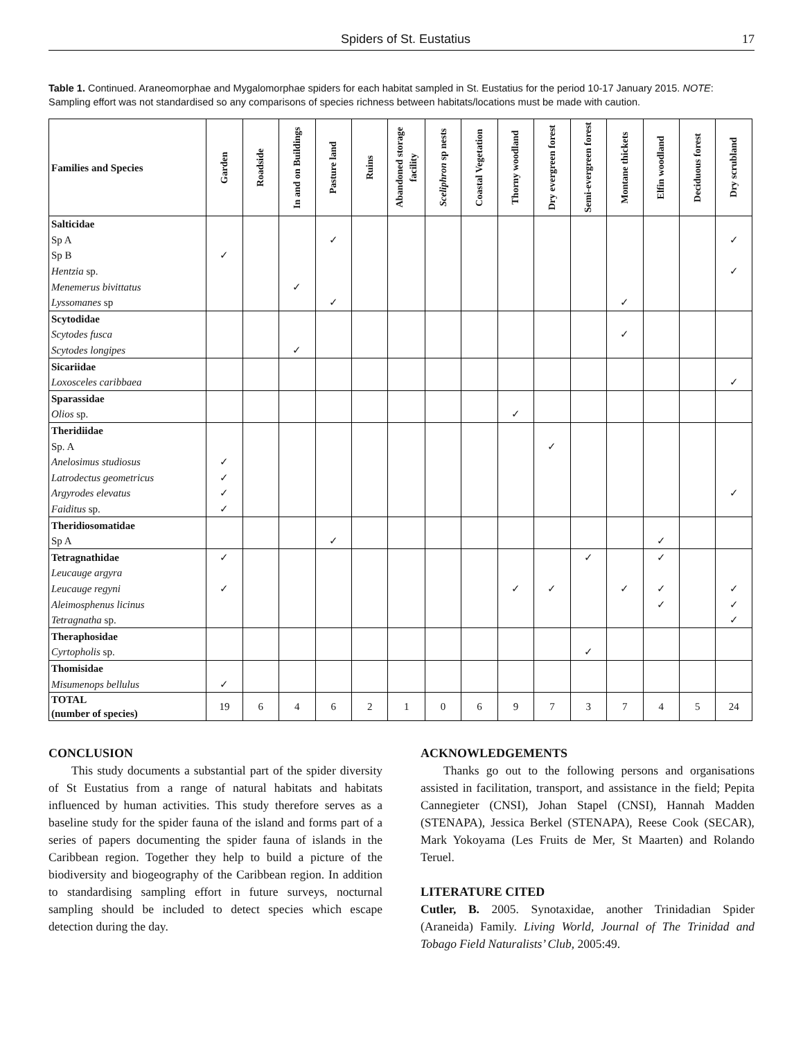Spiders of St. Eustatius 17
Table 1. Continued. Araneomorphae and Mygalomorphae spiders for each habitat sampled in St. Eustatius for the period 10-17 January 2015. NOTE: Sampling effort was not standardised so any comparisons of species richness between habitats/locations must be made with caution.
| Families and Species | Garden | Roadside | In and on Buildings | Pasture land | Ruins | Abandoned storage facility | Sceliphron sp nests | Coastal Vegetation | Thorny woodland | Dry evergreen forest | Semi-evergreen forest | Montane thickets | Elfin woodland | Deciduous forest | Dry scrubland |
| --- | --- | --- | --- | --- | --- | --- | --- | --- | --- | --- | --- | --- | --- | --- | --- |
| Salticidae | | | | | | | | | | | | | | | |
| Sp A | | | | ✓ | | | | | | | | | | | ✓ |
| Sp B | ✓ | | | | | | | | | | | | | | |
| Hentzia sp. | | | | | | | | | | | | | | | ✓ |
| Menemerus bivittatus | | | ✓ | | | | | | | | | | | | |
| Lyssomanes sp | | | | ✓ | | | | | | | | ✓ | | | |
| Scytodidae | | | | | | | | | | | | | | | |
| Scytodes fusca | | | | | | | | | | | | ✓ | | | |
| Scytodes longipes | | | ✓ | | | | | | | | | | | | |
| Sicariidae | | | | | | | | | | | | | | | |
| Loxosceles caribbaea | | | | | | | | | | | | | | | ✓ |
| Sparassidae | | | | | | | | | | | | | | | |
| Olios sp. | | | | | | | | | ✓ | | | | | | |
| Theridiidae | | | | | | | | | | | | | | | |
| Sp. A | | | | | | | | | | ✓ | | | | | |
| Anelosimus studiosus | ✓ | | | | | | | | | | | | | | |
| Latrodectus geometricus | ✓ | | | | | | | | | | | | | | |
| Argyrodes elevatus | ✓ | | | | | | | | | | | | | | ✓ |
| Faiditus sp. | ✓ | | | | | | | | | | | | | | |
| Theridiosomatidae | | | | | | | | | | | | | | | |
| Sp A | | | | ✓ | | | | | | | | | ✓ | | |
| Tetragnathidae | ✓ | | | | | | | | | | ✓ | | ✓ | | |
| Leucauge argyra | | | | | | | | | | | | | | | |
| Leucauge regyni | ✓ | | | | | | | | ✓ | ✓ | | ✓ | ✓ | | ✓ |
| Aleimosphenus licinus | | | | | | | | | | | | | ✓ | | ✓ |
| Tetragnatha sp. | | | | | | | | | | | | | | | ✓ |
| Theraphosidae | | | | | | | | | | | | | | | |
| Cyrtopholis sp. | | | | | | | | | | | ✓ | | | | |
| Thomisidae | | | | | | | | | | | | | | | |
| Misumenops bellulus | ✓ | | | | | | | | | | | | | | |
| TOTAL (number of species) | 19 | 6 | 4 | 6 | 2 | 1 | 0 | 6 | 9 | 7 | 3 | 7 | 4 | 5 | 24 |
CONCLUSION
This study documents a substantial part of the spider diversity of St Eustatius from a range of natural habitats and habitats influenced by human activities. This study therefore serves as a baseline study for the spider fauna of the island and forms part of a series of papers documenting the spider fauna of islands in the Caribbean region. Together they help to build a picture of the biodiversity and biogeography of the Caribbean region. In addition to standardising sampling effort in future surveys, nocturnal sampling should be included to detect species which escape detection during the day.
ACKNOWLEDGEMENTS
Thanks go out to the following persons and organisations assisted in facilitation, transport, and assistance in the field; Pepita Cannegieter (CNSI), Johan Stapel (CNSI), Hannah Madden (STENAPA), Jessica Berkel (STENAPA), Reese Cook (SECAR), Mark Yokoyama (Les Fruits de Mer, St Maarten) and Rolando Teruel.
LITERATURE CITED
Cutler, B. 2005. Synotaxidae, another Trinidadian Spider (Araneida) Family. Living World, Journal of The Trinidad and Tobago Field Naturalists’ Club, 2005:49.